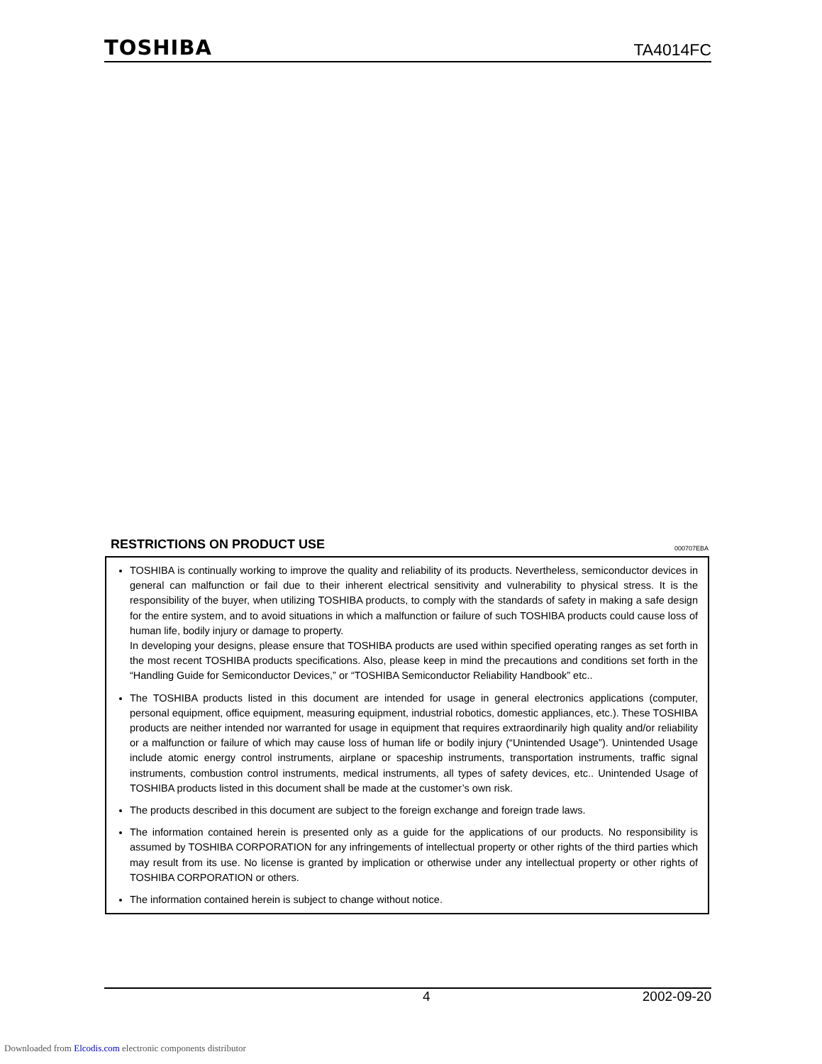TOSHIBA
TA4014FC
RESTRICTIONS ON PRODUCT USE
000707EBA
TOSHIBA is continually working to improve the quality and reliability of its products. Nevertheless, semiconductor devices in general can malfunction or fail due to their inherent electrical sensitivity and vulnerability to physical stress. It is the responsibility of the buyer, when utilizing TOSHIBA products, to comply with the standards of safety in making a safe design for the entire system, and to avoid situations in which a malfunction or failure of such TOSHIBA products could cause loss of human life, bodily injury or damage to property.
In developing your designs, please ensure that TOSHIBA products are used within specified operating ranges as set forth in the most recent TOSHIBA products specifications. Also, please keep in mind the precautions and conditions set forth in the “Handling Guide for Semiconductor Devices,” or “TOSHIBA Semiconductor Reliability Handbook” etc..
The TOSHIBA products listed in this document are intended for usage in general electronics applications (computer, personal equipment, office equipment, measuring equipment, industrial robotics, domestic appliances, etc.). These TOSHIBA products are neither intended nor warranted for usage in equipment that requires extraordinarily high quality and/or reliability or a malfunction or failure of which may cause loss of human life or bodily injury (“Unintended Usage”). Unintended Usage include atomic energy control instruments, airplane or spaceship instruments, transportation instruments, traffic signal instruments, combustion control instruments, medical instruments, all types of safety devices, etc.. Unintended Usage of TOSHIBA products listed in this document shall be made at the customer’s own risk.
The products described in this document are subject to the foreign exchange and foreign trade laws.
The information contained herein is presented only as a guide for the applications of our products. No responsibility is assumed by TOSHIBA CORPORATION for any infringements of intellectual property or other rights of the third parties which may result from its use. No license is granted by implication or otherwise under any intellectual property or other rights of TOSHIBA CORPORATION or others.
The information contained herein is subject to change without notice.
4 2002-09-20
Downloaded from Elcodis.com electronic components distributor